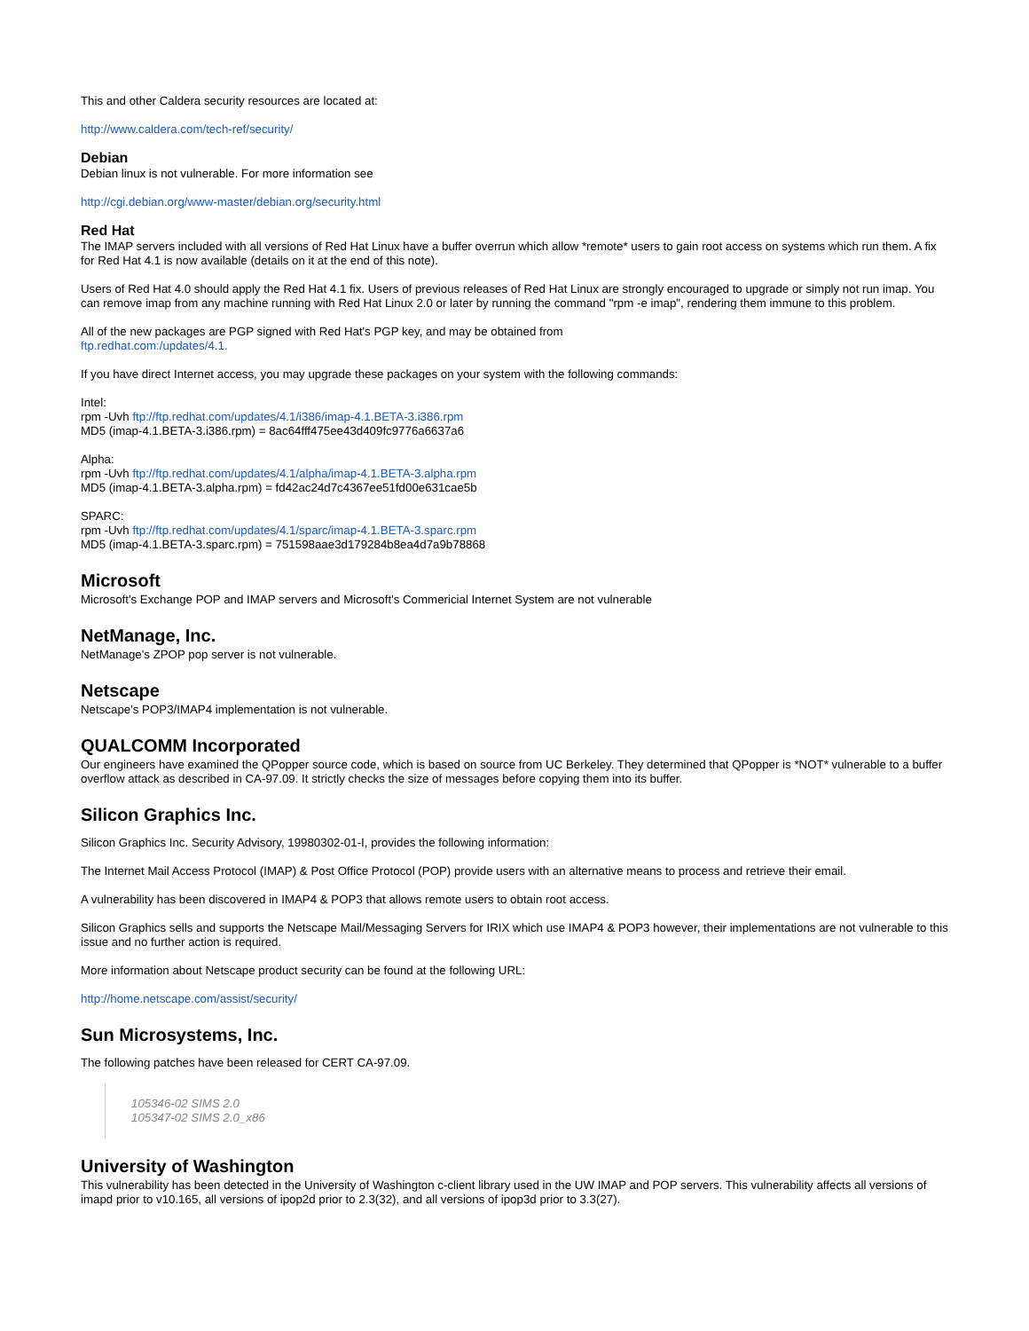This and other Caldera security resources are located at:
http://www.caldera.com/tech-ref/security/
Debian
Debian linux is not vulnerable. For more information see
http://cgi.debian.org/www-master/debian.org/security.html
Red Hat
The IMAP servers included with all versions of Red Hat Linux have a buffer overrun which allow *remote* users to gain root access on systems which run them. A fix for Red Hat 4.1 is now available (details on it at the end of this note).
Users of Red Hat 4.0 should apply the Red Hat 4.1 fix. Users of previous releases of Red Hat Linux are strongly encouraged to upgrade or simply not run imap. You can remove imap from any machine running with Red Hat Linux 2.0 or later by running the command "rpm -e imap", rendering them immune to this problem.
All of the new packages are PGP signed with Red Hat's PGP key, and may be obtained from
ftp.redhat.com:/updates/4.1.
If you have direct Internet access, you may upgrade these packages on your system with the following commands:
Intel:
rpm -Uvh ftp://ftp.redhat.com/updates/4.1/i386/imap-4.1.BETA-3.i386.rpm
MD5 (imap-4.1.BETA-3.i386.rpm) = 8ac64fff475ee43d409fc9776a6637a6
Alpha:
rpm -Uvh ftp://ftp.redhat.com/updates/4.1/alpha/imap-4.1.BETA-3.alpha.rpm
MD5 (imap-4.1.BETA-3.alpha.rpm) = fd42ac24d7c4367ee51fd00e631cae5b
SPARC:
rpm -Uvh ftp://ftp.redhat.com/updates/4.1/sparc/imap-4.1.BETA-3.sparc.rpm
MD5 (imap-4.1.BETA-3.sparc.rpm) = 751598aae3d179284b8ea4d7a9b78868
Microsoft
Microsoft's Exchange POP and IMAP servers and Microsoft's Commericial Internet System are not vulnerable
NetManage, Inc.
NetManage's ZPOP pop server is not vulnerable.
Netscape
Netscape's POP3/IMAP4 implementation is not vulnerable.
QUALCOMM Incorporated
Our engineers have examined the QPopper source code, which is based on source from UC Berkeley. They determined that QPopper is *NOT* vulnerable to a buffer overflow attack as described in CA-97.09. It strictly checks the size of messages before copying them into its buffer.
Silicon Graphics Inc.
Silicon Graphics Inc. Security Advisory, 19980302-01-I, provides the following information:
The Internet Mail Access Protocol (IMAP) & Post Office Protocol (POP) provide users with an alternative means to process and retrieve their email.
A vulnerability has been discovered in IMAP4 & POP3 that allows remote users to obtain root access.
Silicon Graphics sells and supports the Netscape Mail/Messaging Servers for IRIX which use IMAP4 & POP3 however, their implementations are not vulnerable to this issue and no further action is required.
More information about Netscape product security can be found at the following URL:
http://home.netscape.com/assist/security/
Sun Microsystems, Inc.
The following patches have been released for CERT CA-97.09.
105346-02 SIMS 2.0
105347-02 SIMS 2.0_x86
University of Washington
This vulnerability has been detected in the University of Washington c-client library used in the UW IMAP and POP servers. This vulnerability affects all versions of imapd prior to v10.165, all versions of ipop2d prior to 2.3(32), and all versions of ipop3d prior to 3.3(27).